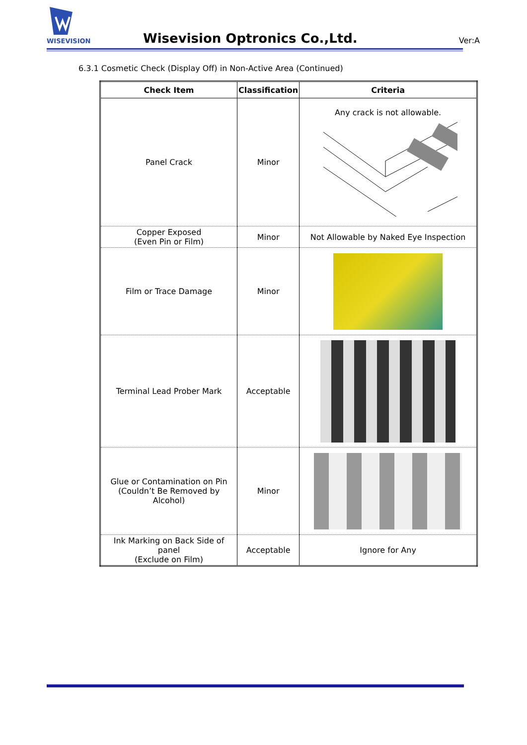WISEVISION
Wisevision Optronics Co.,Ltd. Ver:A
6.3.1 Cosmetic Check (Display Off) in Non-Active Area (Continued)
| Check Item | Classification | Criteria |
| --- | --- | --- |
| Panel Crack | Minor | Any crack is not allowable. |
| Copper Exposed (Even Pin or Film) | Minor | Not Allowable by Naked Eye Inspection |
| Film or Trace Damage | Minor | |
| Terminal Lead Prober Mark | Acceptable | |
| Glue or Contamination on Pin (Couldn’t Be Removed by Alcohol) | Minor | |
| Ink Marking on Back Side of panel (Exclude on Film) | Acceptable | Ignore for Any |